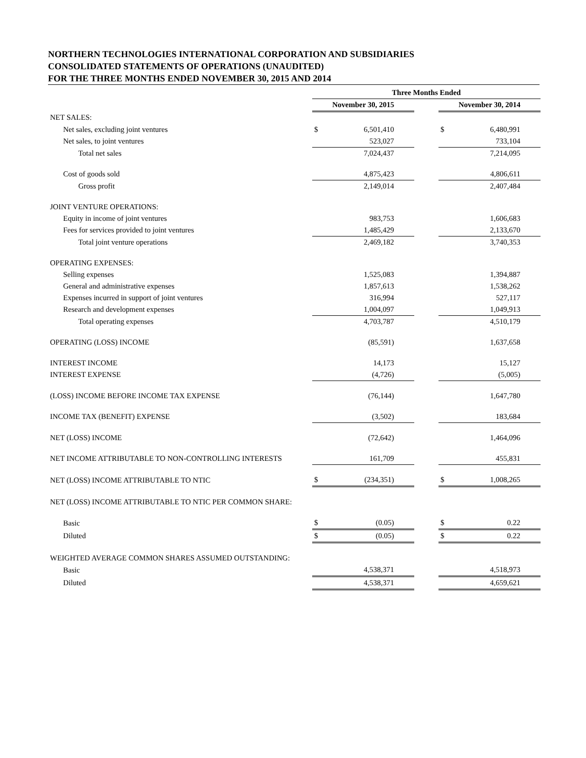NORTHERN TECHNOLOGIES INTERNATIONAL CORPORATION AND SUBSIDIARIES
CONSOLIDATED STATEMENTS OF OPERATIONS (UNAUDITED)
FOR THE THREE MONTHS ENDED NOVEMBER 30, 2015 AND 2014
| | Three Months Ended | | | | |
| --- | --- | --- | --- | --- | --- |
| | November 30, 2015 | | | November 30, 2014 | |
| NET SALES: | | | | | |
| Net sales, excluding joint ventures | $ | 6,501,410 | | $ | 6,480,991 |
| Net sales, to joint ventures | | 523,027 | | | 733,104 |
| Total net sales | | 7,024,437 | | | 7,214,095 |
| Cost of goods sold | | 4,875,423 | | | 4,806,611 |
| Gross profit | | 2,149,014 | | | 2,407,484 |
| JOINT VENTURE OPERATIONS: | | | | | |
| Equity in income of joint ventures | | 983,753 | | | 1,606,683 |
| Fees for services provided to joint ventures | | 1,485,429 | | | 2,133,670 |
| Total joint venture operations | | 2,469,182 | | | 3,740,353 |
| OPERATING EXPENSES: | | | | | |
| Selling expenses | | 1,525,083 | | | 1,394,887 |
| General and administrative expenses | | 1,857,613 | | | 1,538,262 |
| Expenses incurred in support of joint ventures | | 316,994 | | | 527,117 |
| Research and development expenses | | 1,004,097 | | | 1,049,913 |
| Total operating expenses | | 4,703,787 | | | 4,510,179 |
| OPERATING (LOSS) INCOME | | (85,591) | | | 1,637,658 |
| INTEREST INCOME | | 14,173 | | | 15,127 |
| INTEREST EXPENSE | | (4,726) | | | (5,005) |
| (LOSS) INCOME BEFORE INCOME TAX EXPENSE | | (76,144) | | | 1,647,780 |
| INCOME TAX (BENEFIT) EXPENSE | | (3,502) | | | 183,684 |
| NET (LOSS) INCOME | | (72,642) | | | 1,464,096 |
| NET INCOME ATTRIBUTABLE TO NON-CONTROLLING INTERESTS | | 161,709 | | | 455,831 |
| NET (LOSS) INCOME ATTRIBUTABLE TO NTIC | $ | (234,351) | | $ | 1,008,265 |
| NET (LOSS) INCOME ATTRIBUTABLE TO NTIC PER COMMON SHARE: | | | | | |
| Basic | $ | (0.05) | | $ | 0.22 |
| Diluted | $ | (0.05) | | $ | 0.22 |
| WEIGHTED AVERAGE COMMON SHARES ASSUMED OUTSTANDING: | | | | | |
| Basic | | 4,538,371 | | | 4,518,973 |
| Diluted | | 4,538,371 | | | 4,659,621 |